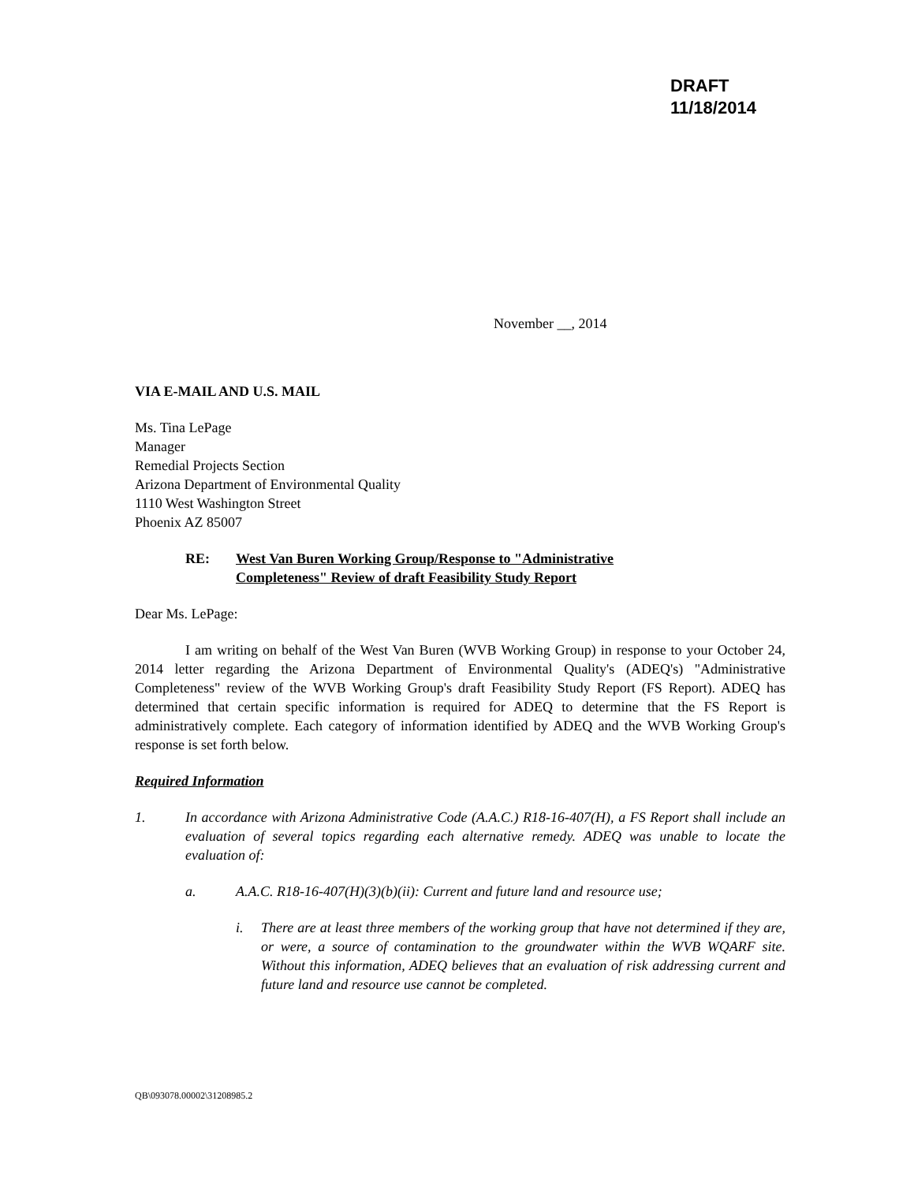DRAFT
11/18/2014
November __, 2014
VIA E-MAIL AND U.S. MAIL
Ms. Tina LePage
Manager
Remedial Projects Section
Arizona Department of Environmental Quality
1110 West Washington Street
Phoenix AZ 85007
RE: West Van Buren Working Group/Response to "Administrative Completeness" Review of draft Feasibility Study Report
Dear Ms. LePage:
I am writing on behalf of the West Van Buren (WVB Working Group) in response to your October 24, 2014 letter regarding the Arizona Department of Environmental Quality's (ADEQ's) "Administrative Completeness" review of the WVB Working Group's draft Feasibility Study Report (FS Report). ADEQ has determined that certain specific information is required for ADEQ to determine that the FS Report is administratively complete. Each category of information identified by ADEQ and the WVB Working Group's response is set forth below.
Required Information
1. In accordance with Arizona Administrative Code (A.A.C.) R18-16-407(H), a FS Report shall include an evaluation of several topics regarding each alternative remedy. ADEQ was unable to locate the evaluation of:
a. A.A.C. R18-16-407(H)(3)(b)(ii): Current and future land and resource use;
i. There are at least three members of the working group that have not determined if they are, or were, a source of contamination to the groundwater within the WVB WQARF site. Without this information, ADEQ believes that an evaluation of risk addressing current and future land and resource use cannot be completed.
QB\093078.00002\31208985.2